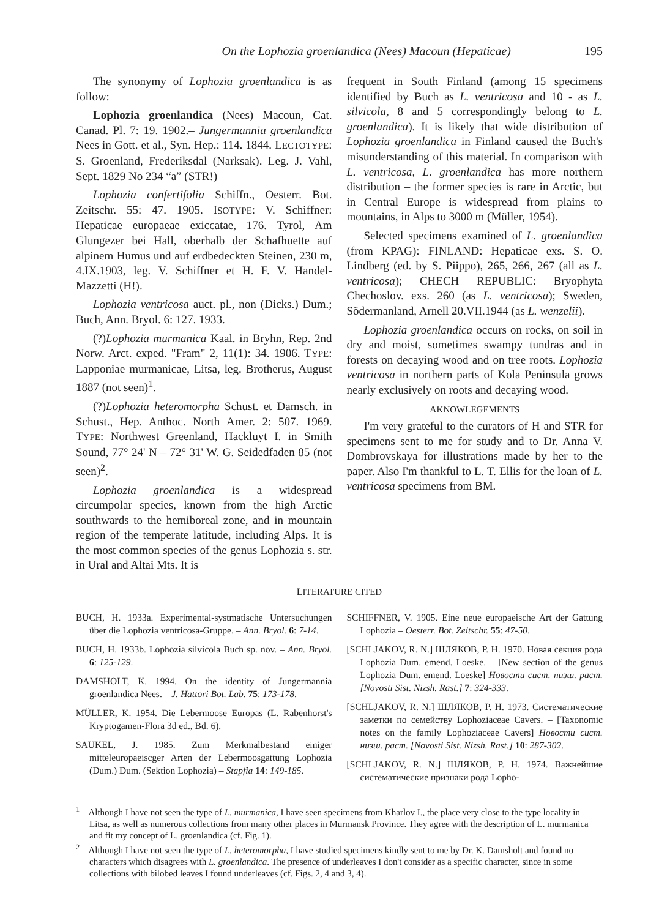On the Lophozia groenlandica (Nees) Macoun (Hepaticae) 195
The synonymy of Lophozia groenlandica is as follow:
Lophozia groenlandica (Nees) Macoun, Cat. Canad. Pl. 7: 19. 1902.– Jungermannia groenlandica Nees in Gott. et al., Syn. Hep.: 114. 1844. LECTOTYPE: S. Groenland, Frederiksdal (Narksak). Leg. J. Vahl, Sept. 1829 No 234 “a” (STR!)
Lophozia confertifolia Schiffn., Oesterr. Bot. Zeitschr. 55: 47. 1905. ISOTYPE: V. Schiffner: Hepaticae europaeae exiccatae, 176. Tyrol, Am Glungezer bei Hall, oberhalb der Schafhuette auf alpinem Humus und auf erdbedeckten Steinen, 230 m, 4.IX.1903, leg. V. Schiffner et H. F. V. Handel-Mazzetti (H!).
Lophozia ventricosa auct. pl., non (Dicks.) Dum.; Buch, Ann. Bryol. 6: 127. 1933.
(?)Lophozia murmanica Kaal. in Bryhn, Rep. 2nd Norw. Arct. exped. "Fram" 2, 11(1): 34. 1906. TYPE: Lapponiae murmanicae, Litsa, leg. Brotherus, August 1887 (not seen)<sup>1</sup>.
(?)Lophozia heteromorpha Schust. et Damsch. in Schust., Hep. Anthoc. North Amer. 2: 507. 1969. TYPE: Northwest Greenland, Hackluyt I. in Smith Sound, 77° 24' N – 72° 31' W. G. Seidedfaden 85 (not seen)<sup>2</sup>.
Lophozia groenlandica is a widespread circumpolar species, known from the high Arctic southwards to the hemiboreal zone, and in mountain region of the temperate latitude, including Alps. It is the most common species of the genus Lophozia s. str. in Ural and Altai Mts. It is
frequent in South Finland (among 15 specimens identified by Buch as L. ventricosa and 10 - as L. silvicola, 8 and 5 correspondingly belong to L. groenlandica). It is likely that wide distribution of Lophozia groenlandica in Finland caused the Buch's misunderstanding of this material. In comparison with L. ventricosa, L. groenlandica has more northern distribution – the former species is rare in Arctic, but in Central Europe is widespread from plains to mountains, in Alps to 3000 m (Müller, 1954).
Selected specimens examined of L. groenlandica (from KPAG): FINLAND: Hepaticae exs. S. O. Lindberg (ed. by S. Piippo), 265, 266, 267 (all as L. ventricosa); CHECH REPUBLIC: Bryophyta Chechoslov. exs. 260 (as L. ventricosa); Sweden, Södermanland, Arnell 20.VII.1944 (as L. wenzelii).
Lophozia groenlandica occurs on rocks, on soil in dry and moist, sometimes swampy tundras and in forests on decaying wood and on tree roots. Lophozia ventricosa in northern parts of Kola Peninsula grows nearly exclusively on roots and decaying wood.
AKNOWLEGEMENTS
I'm very grateful to the curators of H and STR for specimens sent to me for study and to Dr. Anna V. Dombrovskaya for illustrations made by her to the paper. Also I'm thankful to L. T. Ellis for the loan of L. ventricosa specimens from BM.
LITERATURE CITED
BUCH, H. 1933a. Experimental-systmatische Untersuchungen über die Lophozia ventricosa-Gruppe. – Ann. Bryol. 6: 7-14.
BUCH, H. 1933b. Lophozia silvicola Buch sp. nov. – Ann. Bryol. 6: 125-129.
DAMSHOLT, K. 1994. On the identity of Jungermannia groenlandica Nees. – J. Hattori Bot. Lab. 75: 173-178.
MÜLLER, K. 1954. Die Lebermoose Europas (L. Rabenhorst's Kryptogamen-Flora 3d ed., Bd. 6).
SAUKEL, J. 1985. Zum Merkmalbestand einiger mitteleuropaeiscger Arten der Lebermoosgattung Lophozia (Dum.) Dum. (Sektion Lophozia) – Stapfia 14: 149-185.
SCHIFFNER, V. 1905. Eine neue europaeische Art der Gattung Lophozia – Oesterr. Bot. Zeitschr. 55: 47-50.
[SCHLJAKOV, R. N.] ШЛЯКОВ, Р. Н. 1970. Новая секция рода Lophozia Dum. emend. Loeske. – [New section of the genus Lophozia Dum. emend. Loeske] Новости сист. низш. раст. [Novosti Sist. Nizsh. Rast.] 7: 324-333.
[SCHLJAKOV, R. N.] ШЛЯКОВ, Р. Н. 1973. Систематические заметки по семейству Lophoziaceae Cavers. – [Taxonomic notes on the family Lophoziaceae Cavers] Новости сист. низш. раст. [Novosti Sist. Nizsh. Rast.] 10: 287-302.
[SCHLJAKOV, R. N.] ШЛЯКОВ, Р. Н. 1974. Важнейшие систематические признаки рода Lopho-
<sup>1</sup> – Although I have not seen the type of L. murmanica, I have seen specimens from Kharlov I., the place very close to the type locality in Litsa, as well as numerous collections from many other places in Murmansk Province. They agree with the description of L. murmanica and fit my concept of L. groenlandica (cf. Fig. 1).
<sup>2</sup> – Although I have not seen the type of L. heteromorpha, I have studied specimens kindly sent to me by Dr. K. Damsholt and found no characters which disagrees with L. groenlandica. The presence of underleaves I don't consider as a specific character, since in some collections with bilobed leaves I found underleaves (cf. Figs. 2, 4 and 3, 4).